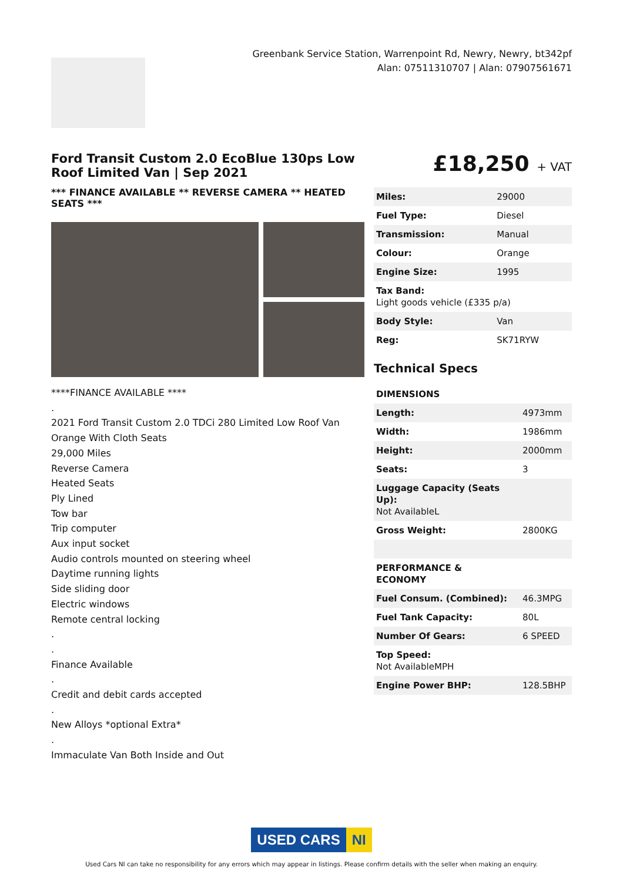Greenbank Service Station, Warrenpoint Rd, Newry, Newry, bt342pf
Alan: 07511310707 | Alan: 07907561671
Ford Transit Custom 2.0 EcoBlue 130ps Low Roof Limited Van | Sep 2021
*** FINANCE AVAILABLE ** REVERSE CAMERA ** HEATED SEATS ***
****FINANCE AVAILABLE ****
.
2021 Ford Transit Custom 2.0 TDCi 280 Limited Low Roof Van
Orange With Cloth Seats
29,000 Miles
Reverse Camera
Heated Seats
Ply Lined
Tow bar
Trip computer
Aux input socket
Audio controls mounted on steering wheel
Daytime running lights
Side sliding door
Electric windows
Remote central locking
.
.
Finance Available
.
Credit and debit cards accepted
.
New Alloys *optional Extra*
.
Immaculate Van Both Inside and Out
£18,250 + VAT
| Miles: | 29000 |
| Fuel Type: | Diesel |
| Transmission: | Manual |
| Colour: | Orange |
| Engine Size: | 1995 |
| Tax Band: Light goods vehicle (£335 p/a) | |
| Body Style: | Van |
| Reg: | SK71RYW |
Technical Specs
| DIMENSIONS | |
| --- | --- |
| Length: | 4973mm |
| Width: | 1986mm |
| Height: | 2000mm |
| Seats: | 3 |
| Luggage Capacity (Seats Up): Not AvailableL | |
| Gross Weight: | 2800KG |
| PERFORMANCE & ECONOMY | |
| Fuel Consum. (Combined): | 46.3MPG |
| Fuel Tank Capacity: | 80L |
| Number Of Gears: | 6 SPEED |
| Top Speed: Not AvailableMPH | |
| Engine Power BHP: | 128.5BHP |
USED CARS NI
Used Cars NI can take no responsibility for any errors which may appear in listings. Please confirm details with the seller when making an enquiry.